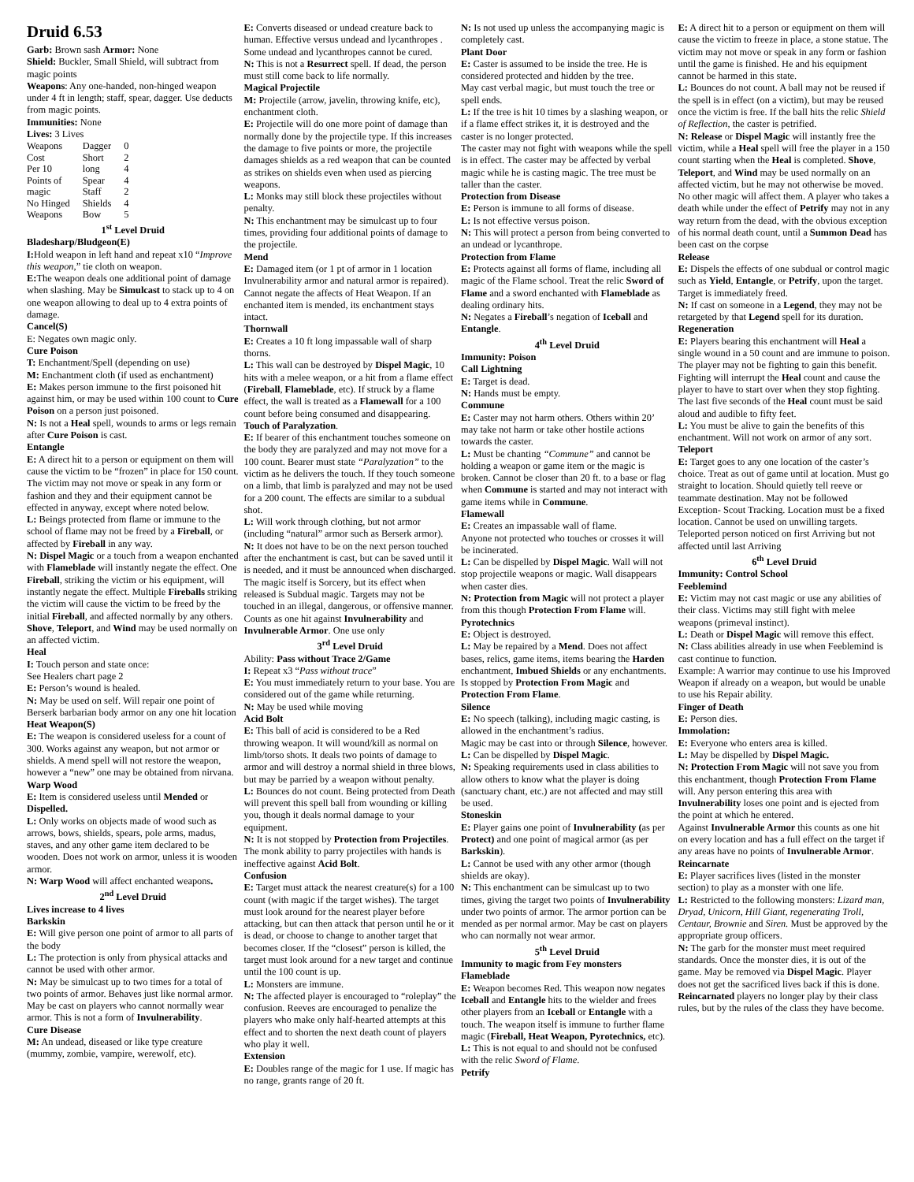Druid 6.53
Garb: Brown sash Armor: None
Shield: Buckler, Small Shield, will subtract from magic points
Weapons: Any one-handed, non-hinged weapon under 4 ft in length; staff, spear, dagger. Use deducts from magic points.
Immunities: None
Lives: 3 Lives
| Weapons | Dagger | 0 |
| Cost | Short | 2 |
| Per 10 | long | 4 |
| Points of | Spear | 4 |
| magic | Staff | 2 |
| No Hinged | Shields | 4 |
| Weapons | Bow | 5 |
1<sup>st</sup> Level Druid
Bladesharp/Bludgeon(E)
I: Hold weapon in left hand and repeat x10 “Improve this weapon,” tie cloth on weapon.
E: The weapon deals one additional point of damage when slashing. May be Simulcast to stack up to 4 on one weapon allowing to deal up to 4 extra points of damage.
Cancel(S)
E: Negates own magic only.
Cure Poison
T: Enchantment/Spell (depending on use)
M: Enchantment cloth (if used as enchantment)
E: Makes person immune to the first poisoned hit against him, or may be used within 100 count to Cure Poison on a person just poisoned.
N: Is not a Heal spell, wounds to arms or legs remain after Cure Poison is cast.
Entangle
E: A direct hit to a person or equipment on them will cause the victim to be “frozen” in place for 150 count. The victim may not move or speak in any form or fashion and they and their equipment cannot be effected in anyway, except where noted below.
L: Beings protected from flame or immune to the school of flame may not be freed by a Fireball, or affected by Fireball in any way.
N: Dispel Magic or a touch from a weapon enchanted with Flameblade will instantly negate the effect. One Fireball, striking the victim or his equipment, will instantly negate the effect. Multiple Fireballs striking the victim will cause the victim to be freed by the initial Fireball, and affected normally by any others. Shove, Teleport, and Wind may be used normally on an affected victim.
Heal
I: Touch person and state once:
See Healers chart page 2
E: Person’s wound is healed.
N: May be used on self. Will repair one point of Berserk barbarian body armor on any one hit location
Heat Weapon(S)
E: The weapon is considered useless for a count of 300. Works against any weapon, but not armor or shields. A mend spell will not restore the weapon, however a “new” one may be obtained from nirvana.
Warp Wood
E: Item is considered useless until Mended or Dispelled.
L: Only works on objects made of wood such as arrows, bows, shields, spears, pole arms, madus, staves, and any other game item declared to be wooden. Does not work on armor, unless it is wooden armor.
N: Warp Wood will affect enchanted weapons.
2<sup>nd</sup> Level Druid
Lives increase to 4 lives
Barkskin
E: Will give person one point of armor to all parts of the body
L: The protection is only from physical attacks and cannot be used with other armor.
N: May be simulcast up to two times for a total of two points of armor. Behaves just like normal armor. May be cast on players who cannot normally wear armor. This is not a form of Invulnerability.
Cure Disease
M: An undead, diseased or like type creature (mummy, zombie, vampire, werewolf, etc).
E: Converts diseased or undead creature back to human. Effective versus undead and lycanthropes . Some undead and lycanthropes cannot be cured.
N: This is not a Resurrect spell. If dead, the person must still come back to life normally.
Magical Projectile
M: Projectile (arrow, javelin, throwing knife, etc), enchantment cloth.
E: Projectile will do one more point of damage than normally done by the projectile type. If this increases the damage to five points or more, the projectile damages shields as a red weapon that can be counted as strikes on shields even when used as piercing weapons.
L: Monks may still block these projectiles without penalty.
N: This enchantment may be simulcast up to four times, providing four additional points of damage to the projectile.
Mend
E: Damaged item (or 1 pt of armor in 1 location Invulnerability armor and natural armor is repaired). Cannot negate the affects of Heat Weapon. If an enchanted item is mended, its enchantment stays intact.
Thornwall
E: Creates a 10 ft long impassable wall of sharp thorns.
L: This wall can be destroyed by Dispel Magic, 10 hits with a melee weapon, or a hit from a flame effect (Fireball, Flameblade, etc). If struck by a flame effect, the wall is treated as a Flamewall for a 100 count before being consumed and disappearing.
Touch of Paralyzation.
E: If bearer of this enchantment touches someone on the body they are paralyzed and may not move for a 100 count. Bearer must state “Paralyzation” to the victim as he delivers the touch. If they touch someone on a limb, that limb is paralyzed and may not be used for a 200 count. The effects are similar to a subdual shot.
L: Will work through clothing, but not armor (including “natural” armor such as Berserk armor).
N: It does not have to be on the next person touched after the enchantment is cast, but can be saved until it is needed, and it must be announced when discharged. The magic itself is Sorcery, but its effect when released is Subdual magic. Targets may not be touched in an illegal, dangerous, or offensive manner. Counts as one hit against Invulnerability and Invulnerable Armor. One use only
3<sup>rd</sup> Level Druid
Ability: Pass without Trace 2/Game
I: Repeat x3 “Pass without trace”
E: You must immediately return to your base. You are considered out of the game while returning.
N: May be used while moving
Acid Bolt
E: This ball of acid is considered to be a Red throwing weapon. It will wound/kill as normal on limb/torso shots. It deals two points of damage to armor and will destroy a normal shield in three blows, but may be parried by a weapon without penalty.
L: Bounces do not count. Being protected from Death will prevent this spell ball from wounding or killing you, though it deals normal damage to your equipment.
N: It is not stopped by Protection from Projectiles. The monk ability to parry projectiles with hands is ineffective against Acid Bolt.
Confusion
E: Target must attack the nearest creature(s) for a 100 count (with magic if the target wishes). The target must look around for the nearest player before attacking, but can then attack that person until he or it is dead, or choose to change to another target that becomes closer. If the “closest” person is killed, the target must look around for a new target and continue until the 100 count is up.
L: Monsters are immune.
N: The affected player is encouraged to “roleplay” the confusion. Reeves are encouraged to penalize the players who make only half-hearted attempts at this effect and to shorten the next death count of players who play it well.
Extension
E: Doubles range of the magic for 1 use. If magic has no range, grants range of 20 ft.
N: Is not used up unless the accompanying magic is completely cast.
Plant Door
E: Caster is assumed to be inside the tree. He is considered protected and hidden by the tree.
May cast verbal magic, but must touch the tree or spell ends.
L: If the tree is hit 10 times by a slashing weapon, or if a flame effect strikes it, it is destroyed and the caster is no longer protected.
The caster may not fight with weapons while the spell is in effect. The caster may be affected by verbal magic while he is casting magic. The tree must be taller than the caster.
Protection from Disease
E: Person is immune to all forms of disease.
L: Is not effective versus poison.
N: This will protect a person from being converted to an undead or lycanthrope.
Protection from Flame
E: Protects against all forms of flame, including all magic of the Flame school. Treat the relic Sword of Flame and a sword enchanted with Flameblade as dealing ordinary hits.
N: Negates a Fireball’s negation of Iceball and Entangle.
4<sup>th</sup> Level Druid
Immunity: Poison
Call Lightning
E: Target is dead.
N: Hands must be empty.
Commune
E: Caster may not harm others. Others within 20’ may take not harm or take other hostile actions towards the caster.
L: Must be chanting “Commune” and cannot be holding a weapon or game item or the magic is broken. Cannot be closer than 20 ft. to a base or flag when Commune is started and may not interact with game items while in Commune.
Flamewall
E: Creates an impassable wall of flame.
Anyone not protected who touches or crosses it will be incinerated.
L: Can be dispelled by Dispel Magic. Wall will not stop projectile weapons or magic. Wall disappears when caster dies.
N: Protection from Magic will not protect a player from this though Protection From Flame will.
Pyrotechnics
E: Object is destroyed.
L: May be repaired by a Mend. Does not affect bases, relics, game items, items bearing the Harden enchantment, Imbued Shields or any enchantments. Is stopped by Protection From Magic and Protection From Flame.
Silence
E: No speech (talking), including magic casting, is allowed in the enchantment’s radius.
Magic may be cast into or through Silence, however.
L: Can be dispelled by Dispel Magic.
N: Speaking requirements used in class abilities to allow others to know what the player is doing (sanctuary chant, etc.) are not affected and may still be used.
Stoneskin
E: Player gains one point of Invulnerability (as per Protect) and one point of magical armor (as per Barkskin).
L: Cannot be used with any other armor (though shields are okay).
N: This enchantment can be simulcast up to two times, giving the target two points of Invulnerability under two points of armor. The armor portion can be mended as per normal armor. May be cast on players who can normally not wear armor.
5<sup>th</sup> Level Druid
Immunity to magic from Fey monsters
Flameblade
E: Weapon becomes Red. This weapon now negates Iceball and Entangle hits to the wielder and frees other players from an Iceball or Entangle with a touch. The weapon itself is immune to further flame magic (Fireball, Heat Weapon, Pyrotechnics, etc).
L: This is not equal to and should not be confused with the relic Sword of Flame.
Petrify
E: A direct hit to a person or equipment on them will cause the victim to freeze in place, a stone statue. The victim may not move or speak in any form or fashion until the game is finished. He and his equipment cannot be harmed in this state.
L: Bounces do not count. A ball may not be reused if the spell is in effect (on a victim), but may be reused once the victim is free. If the ball hits the relic Shield of Reflection, the caster is petrified.
N: Release or Dispel Magic will instantly free the victim, while a Heal spell will free the player in a 150 count starting when the Heal is completed. Shove, Teleport, and Wind may be used normally on an affected victim, but he may not otherwise be moved. No other magic will affect them. A player who takes a death while under the effect of Petrify may not in any way return from the dead, with the obvious exception of his normal death count, until a Summon Dead has been cast on the corpse
Release
E: Dispels the effects of one subdual or control magic such as Yield, Entangle, or Petrify, upon the target. Target is immediately freed.
N: If cast on someone in a Legend, they may not be retargeted by that Legend spell for its duration.
Regeneration
E: Players bearing this enchantment will Heal a single wound in a 50 count and are immune to poison. The player may not be fighting to gain this benefit. Fighting will interrupt the Heal count and cause the player to have to start over when they stop fighting. The last five seconds of the Heal count must be said aloud and audible to fifty feet.
L: You must be alive to gain the benefits of this enchantment. Will not work on armor of any sort.
Teleport
E: Target goes to any one location of the caster’s choice. Treat as out of game until at location. Must go straight to location. Should quietly tell reeve or teammate destination. May not be followed Exception- Scout Tracking. Location must be a fixed location. Cannot be used on unwilling targets. Teleported person noticed on first Arriving but not affected until last Arriving
6<sup>th</sup> Level Druid
Immunity: Control School
Feeblemind
E: Victim may not cast magic or use any abilities of their class. Victims may still fight with melee weapons (primeval instinct).
L: Death or Dispel Magic will remove this effect.
N: Class abilities already in use when Feeblemind is cast continue to function.
Example: A warrior may continue to use his Improved Weapon if already on a weapon, but would be unable to use his Repair ability.
Finger of Death
E: Person dies.
Immolation:
E: Everyone who enters area is killed.
L: May be dispelled by Dispel Magic.
N: Protection From Magic will not save you from this enchantment, though Protection From Flame will. Any person entering this area with Invulnerability loses one point and is ejected from the point at which he entered.
Against Invulnerable Armor this counts as one hit on every location and has a full effect on the target if any areas have no points of Invulnerable Armor.
Reincarnate
E: Player sacrifices lives (listed in the monster section) to play as a monster with one life.
L: Restricted to the following monsters: Lizard man, Dryad, Unicorn, Hill Giant, regenerating Troll, Centaur, Brownie and Siren. Must be approved by the appropriate group officers.
N: The garb for the monster must meet required standards. Once the monster dies, it is out of the game. May be removed via Dispel Magic. Player does not get the sacrificed lives back if this is done. Reincarnated players no longer play by their class rules, but by the rules of the class they have become.